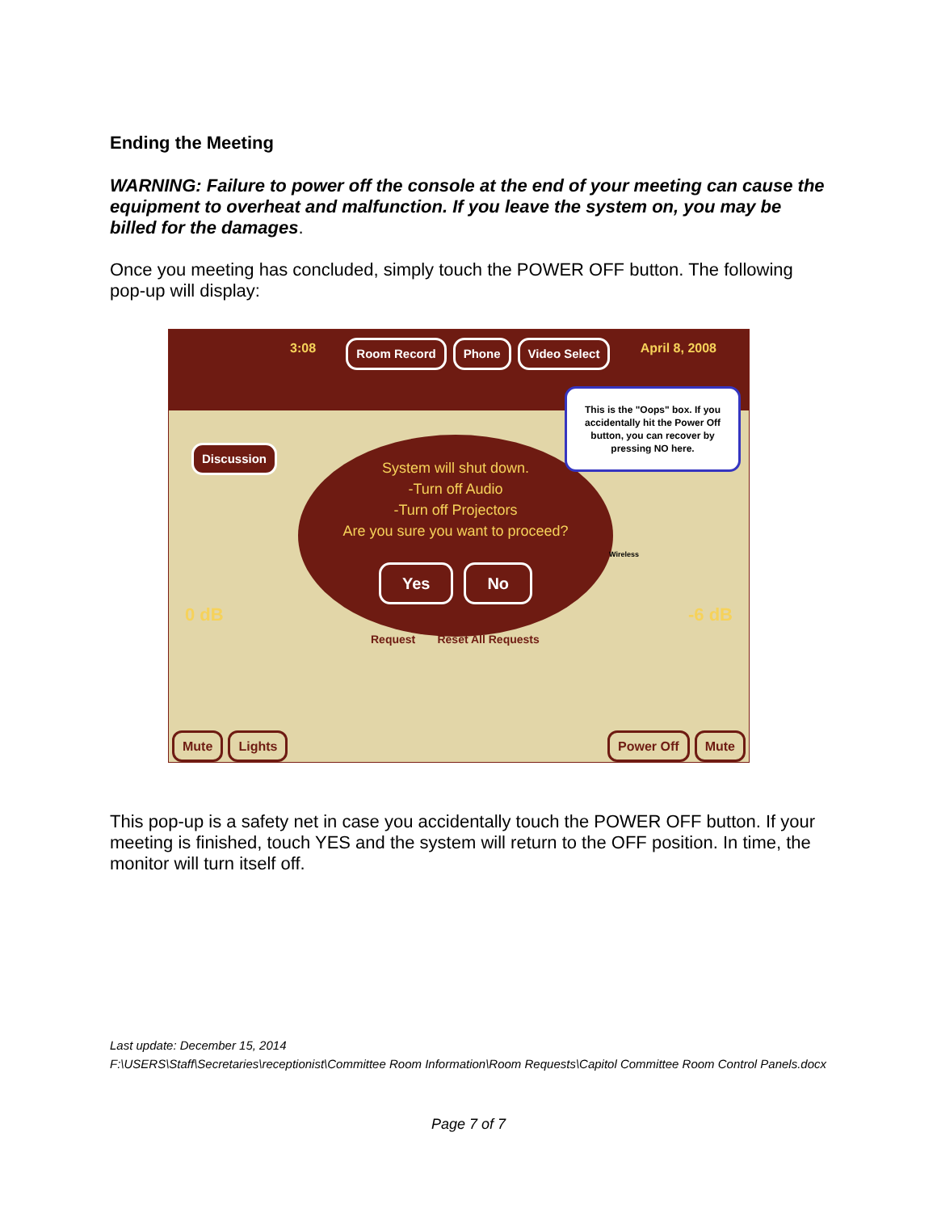Ending the Meeting
WARNING: Failure to power off the console at the end of your meeting can cause the equipment to overheat and malfunction. If you leave the system on, you may be billed for the damages.
Once you meeting has concluded, simply touch the POWER OFF button. The following pop-up will display:
3:08 Room Record Phone Video Select April 8, 2008
Discussion
System will shut down.
-Turn off Audio
-Turn off Projectors
Are you sure you want to proceed?
Yes No
This is the "Oops" box. If you accidentally hit the Power Off button, you can recover by pressing NO here.
Request Reset All Requests
0 dB -6 dB
Wireless
Mute Lights Power Off Mute
This pop-up is a safety net in case you accidentally touch the POWER OFF button. If your meeting is finished, touch YES and the system will return to the OFF position. In time, the monitor will turn itself off.
Last update: December 15, 2014
F:\USERS\Staff\Secretaries\receptionist\Committee Room Information\Room Requests\Capitol Committee Room Control Panels.docx
Page 7 of 7